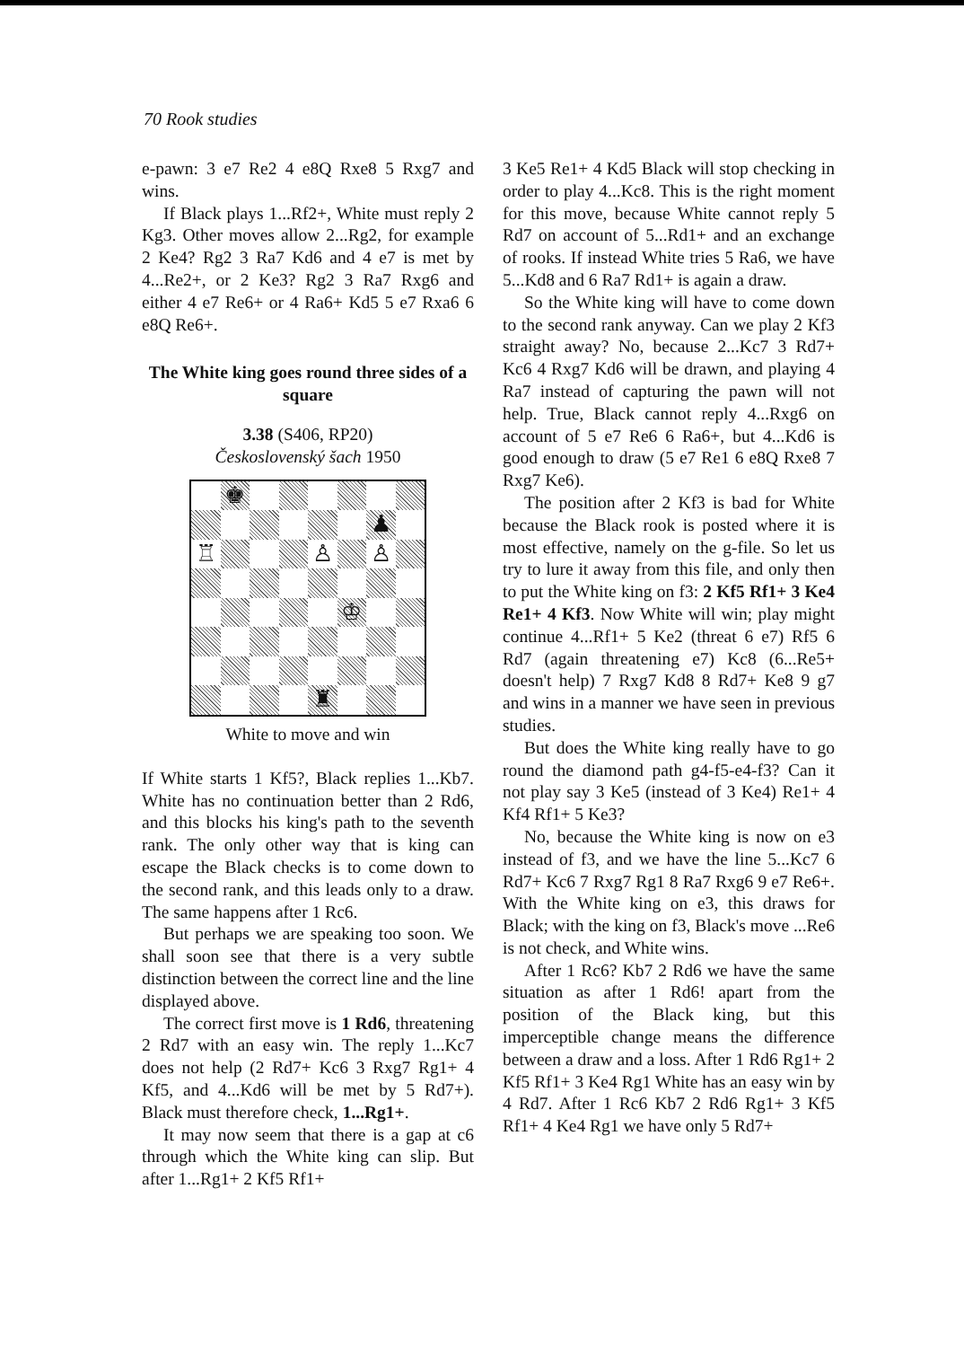70 Rook studies
e-pawn: 3 e7 Re2 4 e8Q Rxe8 5 Rxg7 and wins.
If Black plays 1...Rf2+, White must reply 2 Kg3. Other moves allow 2...Rg2, for example 2 Ke4? Rg2 3 Ra7 Kd6 and 4 e7 is met by 4...Re2+, or 2 Ke3? Rg2 3 Ra7 Rxg6 and either 4 e7 Re6+ or 4 Ra6+ Kd5 5 e7 Rxa6 6 e8Q Re6+.
The White king goes round three sides of a square
3.38 (S406, RP20)
Československý šach 1950
♚
♟
♖
♙
♙
♔
♜
White to move and win
If White starts 1 Kf5?, Black replies 1...Kb7. White has no continuation better than 2 Rd6, and this blocks his king's path to the seventh rank. The only other way that is king can escape the Black checks is to come down to the second rank, and this leads only to a draw. The same happens after 1 Rc6.
But perhaps we are speaking too soon. We shall soon see that there is a very subtle distinction between the correct line and the line displayed above.
The correct first move is 1 Rd6, threatening 2 Rd7 with an easy win. The reply 1...Kc7 does not help (2 Rd7+ Kc6 3 Rxg7 Rg1+ 4 Kf5, and 4...Kd6 will be met by 5 Rd7+). Black must therefore check, 1...Rg1+.
It may now seem that there is a gap at c6 through which the White king can slip. But after 1...Rg1+ 2 Kf5 Rf1+
3 Ke5 Re1+ 4 Kd5 Black will stop checking in order to play 4...Kc8. This is the right moment for this move, because White cannot reply 5 Rd7 on account of 5...Rd1+ and an exchange of rooks. If instead White tries 5 Ra6, we have 5...Kd8 and 6 Ra7 Rd1+ is again a draw.
So the White king will have to come down to the second rank anyway. Can we play 2 Kf3 straight away? No, because 2...Kc7 3 Rd7+ Kc6 4 Rxg7 Kd6 will be drawn, and playing 4 Ra7 instead of capturing the pawn will not help. True, Black cannot reply 4...Rxg6 on account of 5 e7 Re6 6 Ra6+, but 4...Kd6 is good enough to draw (5 e7 Re1 6 e8Q Rxe8 7 Rxg7 Ke6).
The position after 2 Kf3 is bad for White because the Black rook is posted where it is most effective, namely on the g-file. So let us try to lure it away from this file, and only then to put the White king on f3: 2 Kf5 Rf1+ 3 Ke4 Re1+ 4 Kf3. Now White will win; play might continue 4...Rf1+ 5 Ke2 (threat 6 e7) Rf5 6 Rd7 (again threatening e7) Kc8 (6...Re5+ doesn't help) 7 Rxg7 Kd8 8 Rd7+ Ke8 9 g7 and wins in a manner we have seen in previous studies.
But does the White king really have to go round the diamond path g4-f5-e4-f3? Can it not play say 3 Ke5 (instead of 3 Ke4) Re1+ 4 Kf4 Rf1+ 5 Ke3?
No, because the White king is now on e3 instead of f3, and we have the line 5...Kc7 6 Rd7+ Kc6 7 Rxg7 Rg1 8 Ra7 Rxg6 9 e7 Re6+. With the White king on e3, this draws for Black; with the king on f3, Black's move ...Re6 is not check, and White wins.
After 1 Rc6? Kb7 2 Rd6 we have the same situation as after 1 Rd6! apart from the position of the Black king, but this imperceptible change means the difference between a draw and a loss. After 1 Rd6 Rg1+ 2 Kf5 Rf1+ 3 Ke4 Rg1 White has an easy win by 4 Rd7. After 1 Rc6 Kb7 2 Rd6 Rg1+ 3 Kf5 Rf1+ 4 Ke4 Rg1 we have only 5 Rd7+